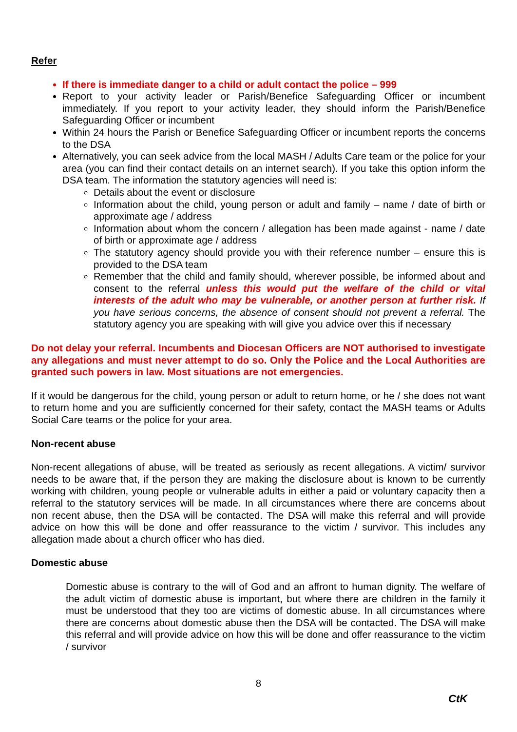Refer
If there is immediate danger to a child or adult contact the police – 999
Report to your activity leader or Parish/Benefice Safeguarding Officer or incumbent immediately. If you report to your activity leader, they should inform the Parish/Benefice Safeguarding Officer or incumbent
Within 24 hours the Parish or Benefice Safeguarding Officer or incumbent reports the concerns to the DSA
Alternatively, you can seek advice from the local MASH / Adults Care team or the police for your area (you can find their contact details on an internet search). If you take this option inform the DSA team. The information the statutory agencies will need is:
Details about the event or disclosure
Information about the child, young person or adult and family – name / date of birth or approximate age / address
Information about whom the concern / allegation has been made against - name / date of birth or approximate age / address
The statutory agency should provide you with their reference number – ensure this is provided to the DSA team
Remember that the child and family should, wherever possible, be informed about and consent to the referral unless this would put the welfare of the child or vital interests of the adult who may be vulnerable, or another person at further risk. If you have serious concerns, the absence of consent should not prevent a referral. The statutory agency you are speaking with will give you advice over this if necessary
Do not delay your referral. Incumbents and Diocesan Officers are NOT authorised to investigate any allegations and must never attempt to do so. Only the Police and the Local Authorities are granted such powers in law. Most situations are not emergencies.
If it would be dangerous for the child, young person or adult to return home, or he / she does not want to return home and you are sufficiently concerned for their safety, contact the MASH teams or Adults Social Care teams or the police for your area.
Non-recent abuse
Non-recent allegations of abuse, will be treated as seriously as recent allegations. A victim/ survivor needs to be aware that, if the person they are making the disclosure about is known to be currently working with children, young people or vulnerable adults in either a paid or voluntary capacity then a referral to the statutory services will be made. In all circumstances where there are concerns about non recent abuse, then the DSA will be contacted. The DSA will make this referral and will provide advice on how this will be done and offer reassurance to the victim / survivor. This includes any allegation made about a church officer who has died.
Domestic abuse
Domestic abuse is contrary to the will of God and an affront to human dignity. The welfare of the adult victim of domestic abuse is important, but where there are children in the family it must be understood that they too are victims of domestic abuse. In all circumstances where there are concerns about domestic abuse then the DSA will be contacted. The DSA will make this referral and will provide advice on how this will be done and offer reassurance to the victim / survivor
8
CtK